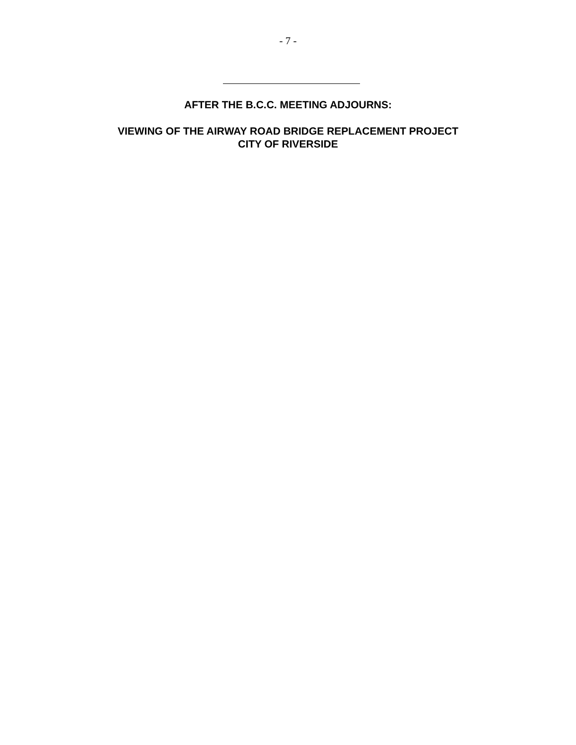- 7 -
AFTER THE B.C.C. MEETING ADJOURNS:
VIEWING OF THE AIRWAY ROAD BRIDGE REPLACEMENT PROJECT
CITY OF RIVERSIDE